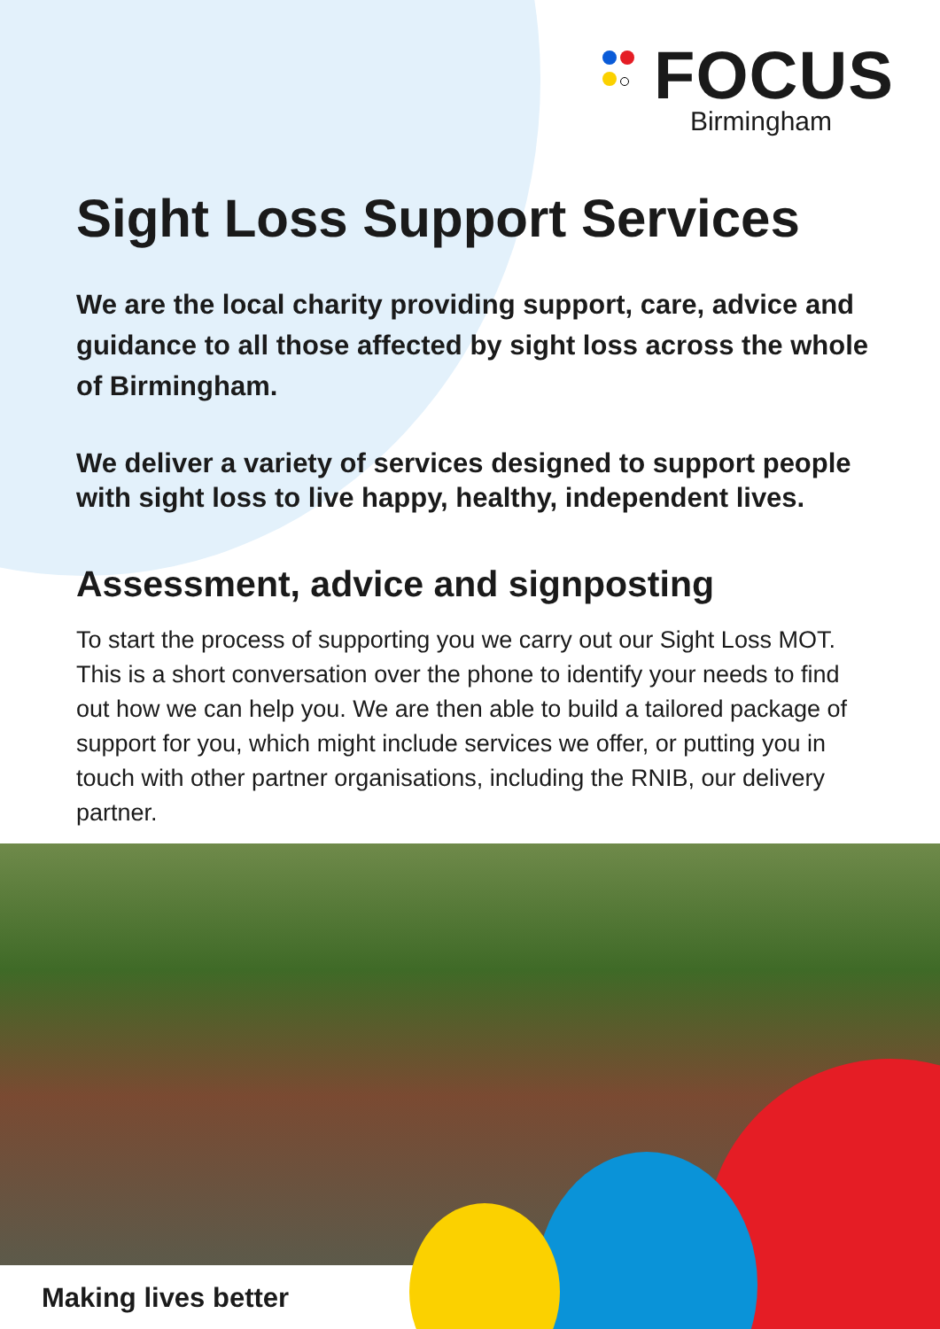FOCUS
Birmingham
Sight Loss Support Services
We are the local charity providing support, care, advice and guidance to all those affected by sight loss across the whole of Birmingham.
We deliver a variety of services designed to support people with sight loss to live happy, healthy, independent lives.
Assessment, advice and signposting
To start the process of supporting you we carry out our Sight Loss MOT. This is a short conversation over the phone to identify your needs to find out how we can help you. We are then able to build a tailored package of support for you, which might include services we offer, or putting you in touch with other partner organisations, including the RNIB, our delivery partner.
Making lives better